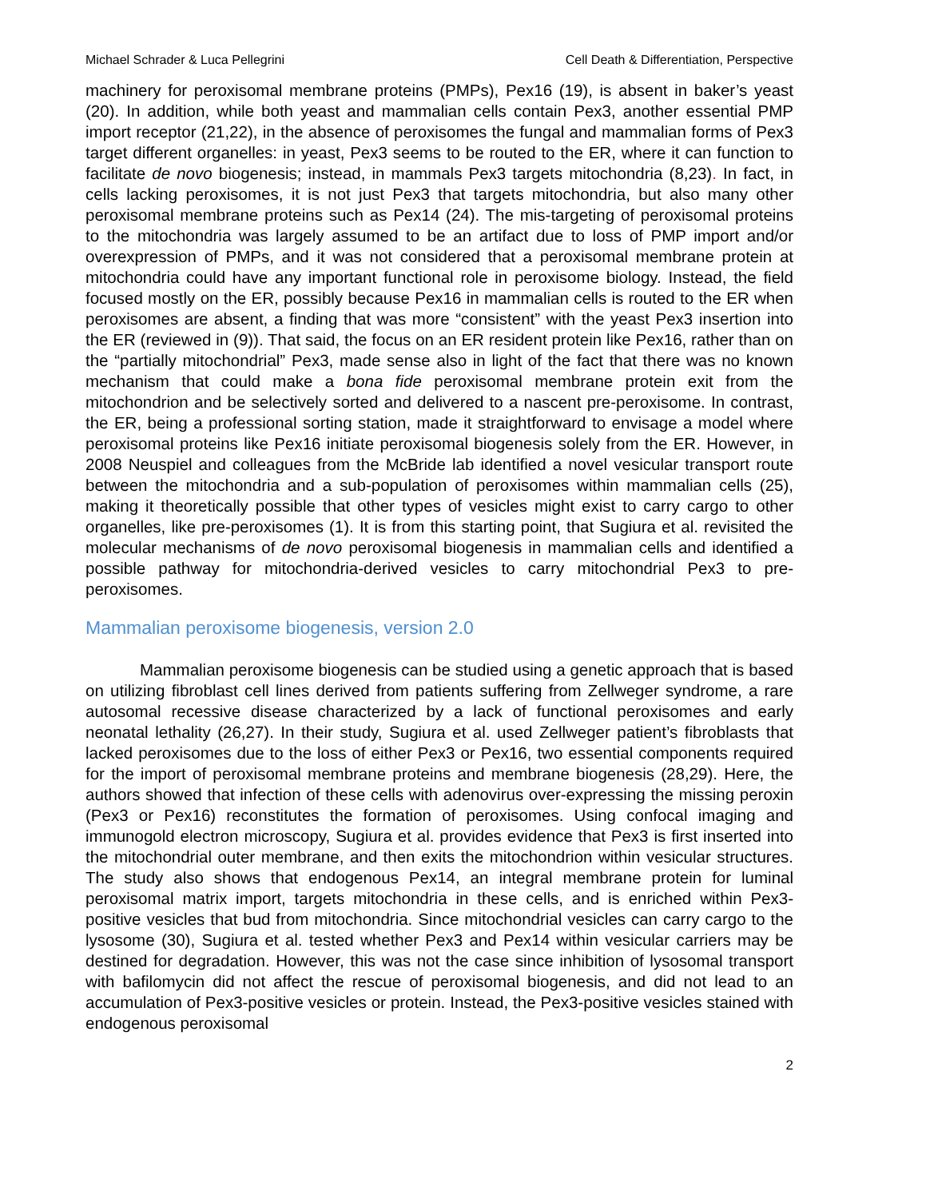Michael Schrader & Luca Pellegrini Cell Death & Differentiation, Perspective
machinery for peroxisomal membrane proteins (PMPs), Pex16 (19), is absent in baker’s yeast (20). In addition, while both yeast and mammalian cells contain Pex3, another essential PMP import receptor (21,22), in the absence of peroxisomes the fungal and mammalian forms of Pex3 target different organelles: in yeast, Pex3 seems to be routed to the ER, where it can function to facilitate de novo biogenesis; instead, in mammals Pex3 targets mitochondria (8,23). In fact, in cells lacking peroxisomes, it is not just Pex3 that targets mitochondria, but also many other peroxisomal membrane proteins such as Pex14 (24). The mis-targeting of peroxisomal proteins to the mitochondria was largely assumed to be an artifact due to loss of PMP import and/or overexpression of PMPs, and it was not considered that a peroxisomal membrane protein at mitochondria could have any important functional role in peroxisome biology. Instead, the field focused mostly on the ER, possibly because Pex16 in mammalian cells is routed to the ER when peroxisomes are absent, a finding that was more “consistent” with the yeast Pex3 insertion into the ER (reviewed in (9)). That said, the focus on an ER resident protein like Pex16, rather than on the “partially mitochondrial” Pex3, made sense also in light of the fact that there was no known mechanism that could make a bona fide peroxisomal membrane protein exit from the mitochondrion and be selectively sorted and delivered to a nascent pre-peroxisome. In contrast, the ER, being a professional sorting station, made it straightforward to envisage a model where peroxisomal proteins like Pex16 initiate peroxisomal biogenesis solely from the ER. However, in 2008 Neuspiel and colleagues from the McBride lab identified a novel vesicular transport route between the mitochondria and a sub-population of peroxisomes within mammalian cells (25), making it theoretically possible that other types of vesicles might exist to carry cargo to other organelles, like pre-peroxisomes (1). It is from this starting point, that Sugiura et al. revisited the molecular mechanisms of de novo peroxisomal biogenesis in mammalian cells and identified a possible pathway for mitochondria-derived vesicles to carry mitochondrial Pex3 to pre-peroxisomes.
Mammalian peroxisome biogenesis, version 2.0
Mammalian peroxisome biogenesis can be studied using a genetic approach that is based on utilizing fibroblast cell lines derived from patients suffering from Zellweger syndrome, a rare autosomal recessive disease characterized by a lack of functional peroxisomes and early neonatal lethality (26,27). In their study, Sugiura et al. used Zellweger patient’s fibroblasts that lacked peroxisomes due to the loss of either Pex3 or Pex16, two essential components required for the import of peroxisomal membrane proteins and membrane biogenesis (28,29). Here, the authors showed that infection of these cells with adenovirus over-expressing the missing peroxin (Pex3 or Pex16) reconstitutes the formation of peroxisomes. Using confocal imaging and immunogold electron microscopy, Sugiura et al. provides evidence that Pex3 is first inserted into the mitochondrial outer membrane, and then exits the mitochondrion within vesicular structures. The study also shows that endogenous Pex14, an integral membrane protein for luminal peroxisomal matrix import, targets mitochondria in these cells, and is enriched within Pex3-positive vesicles that bud from mitochondria. Since mitochondrial vesicles can carry cargo to the lysosome (30), Sugiura et al. tested whether Pex3 and Pex14 within vesicular carriers may be destined for degradation. However, this was not the case since inhibition of lysosomal transport with bafilomycin did not affect the rescue of peroxisomal biogenesis, and did not lead to an accumulation of Pex3-positive vesicles or protein. Instead, the Pex3-positive vesicles stained with endogenous peroxisomal
2